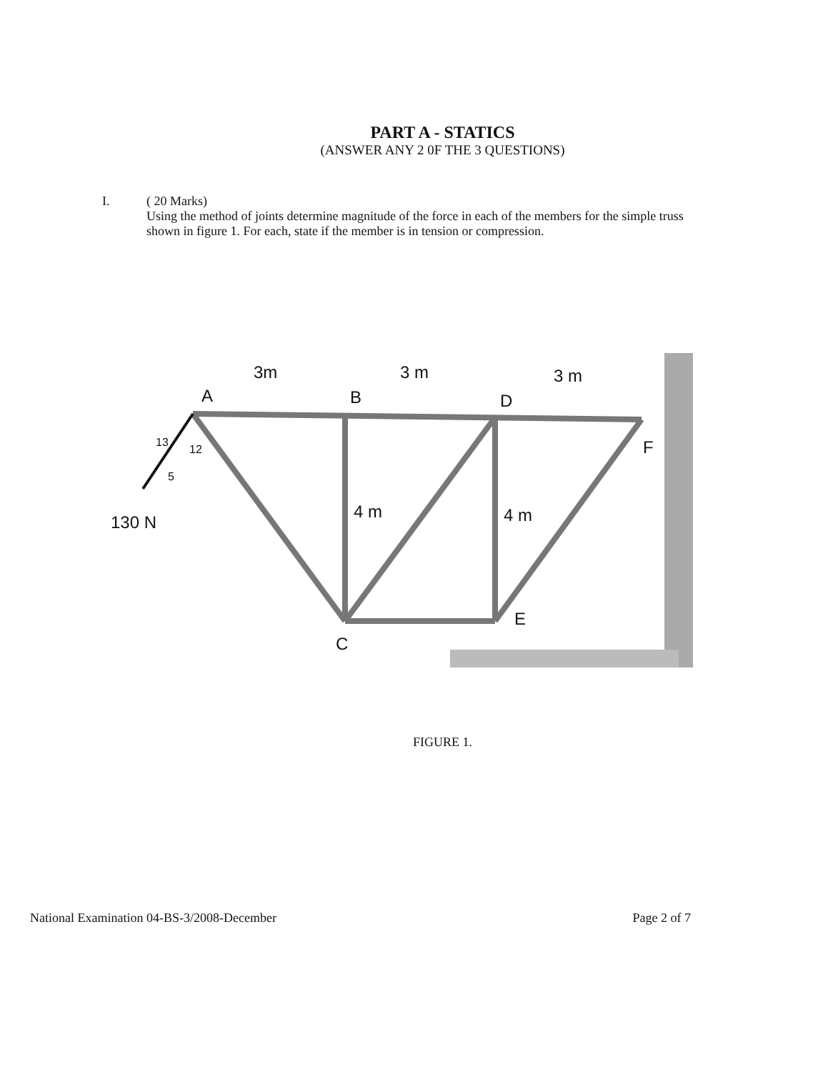PART A - STATICS
(ANSWER ANY 2 0F THE 3 QUESTIONS)
I. ( 20 Marks)
Using the method of joints determine magnitude of the force in each of the members for the simple truss shown in figure 1. For each, state if the member is in tension or compression.
3m
3 m
3 m
A
B
D
F
C
E
4 m
4 m
130 N
13
12
5
FIGURE 1.
National Examination 04-BS-3/2008-December Page 2 of 7